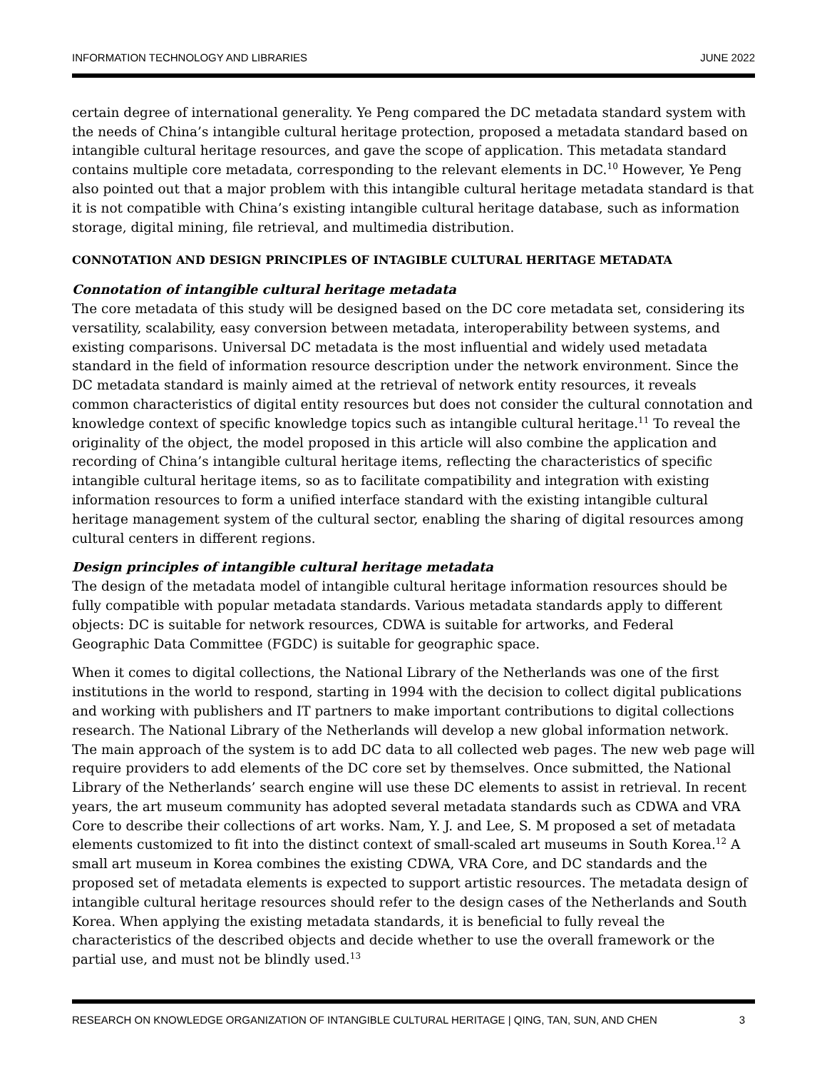INFORMATION TECHNOLOGY AND LIBRARIES JUNE 2022
certain degree of international generality. Ye Peng compared the DC metadata standard system with the needs of China’s intangible cultural heritage protection, proposed a metadata standard based on intangible cultural heritage resources, and gave the scope of application. This metadata standard contains multiple core metadata, corresponding to the relevant elements in DC.<sup>10</sup> However, Ye Peng also pointed out that a major problem with this intangible cultural heritage metadata standard is that it is not compatible with China’s existing intangible cultural heritage database, such as information storage, digital mining, file retrieval, and multimedia distribution.
CONNOTATION AND DESIGN PRINCIPLES OF INTAGIBLE CULTURAL HERITAGE METADATA
Connotation of intangible cultural heritage metadata
The core metadata of this study will be designed based on the DC core metadata set, considering its versatility, scalability, easy conversion between metadata, interoperability between systems, and existing comparisons. Universal DC metadata is the most influential and widely used metadata standard in the field of information resource description under the network environment. Since the DC metadata standard is mainly aimed at the retrieval of network entity resources, it reveals common characteristics of digital entity resources but does not consider the cultural connotation and knowledge context of specific knowledge topics such as intangible cultural heritage.<sup>11</sup> To reveal the originality of the object, the model proposed in this article will also combine the application and recording of China’s intangible cultural heritage items, reflecting the characteristics of specific intangible cultural heritage items, so as to facilitate compatibility and integration with existing information resources to form a unified interface standard with the existing intangible cultural heritage management system of the cultural sector, enabling the sharing of digital resources among cultural centers in different regions.
Design principles of intangible cultural heritage metadata
The design of the metadata model of intangible cultural heritage information resources should be fully compatible with popular metadata standards. Various metadata standards apply to different objects: DC is suitable for network resources, CDWA is suitable for artworks, and Federal Geographic Data Committee (FGDC) is suitable for geographic space.
When it comes to digital collections, the National Library of the Netherlands was one of the first institutions in the world to respond, starting in 1994 with the decision to collect digital publications and working with publishers and IT partners to make important contributions to digital collections research. The National Library of the Netherlands will develop a new global information network. The main approach of the system is to add DC data to all collected web pages. The new web page will require providers to add elements of the DC core set by themselves. Once submitted, the National Library of the Netherlands’ search engine will use these DC elements to assist in retrieval. In recent years, the art museum community has adopted several metadata standards such as CDWA and VRA Core to describe their collections of art works. Nam, Y. J. and Lee, S. M proposed a set of metadata elements customized to fit into the distinct context of small-scaled art museums in South Korea.<sup>12</sup> A small art museum in Korea combines the existing CDWA, VRA Core, and DC standards and the proposed set of metadata elements is expected to support artistic resources. The metadata design of intangible cultural heritage resources should refer to the design cases of the Netherlands and South Korea. When applying the existing metadata standards, it is beneficial to fully reveal the characteristics of the described objects and decide whether to use the overall framework or the partial use, and must not be blindly used.<sup>13</sup>
RESEARCH ON KNOWLEDGE ORGANIZATION OF INTANGIBLE CULTURAL HERITAGE | QING, TAN, SUN, AND CHEN 3